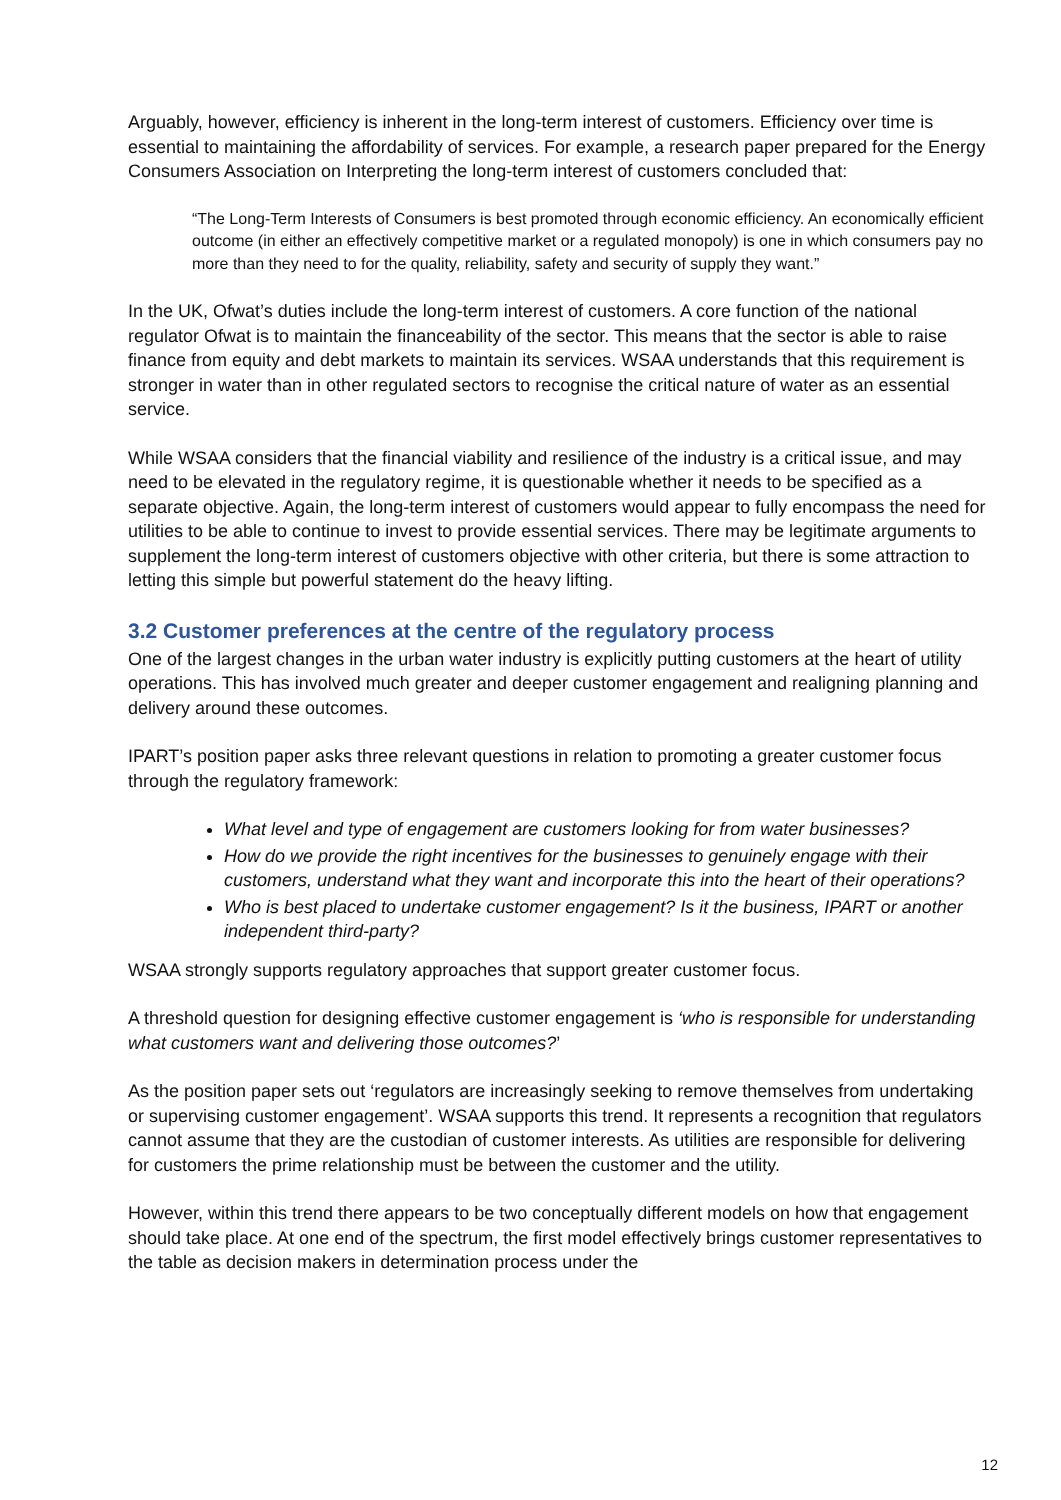Arguably, however, efficiency is inherent in the long-term interest of customers. Efficiency over time is essential to maintaining the affordability of services. For example, a research paper prepared for the Energy Consumers Association on Interpreting the long-term interest of customers concluded that:
“The Long-Term Interests of Consumers is best promoted through economic efficiency. An economically efficient outcome (in either an effectively competitive market or a regulated monopoly) is one in which consumers pay no more than they need to for the quality, reliability, safety and security of supply they want.”
In the UK, Ofwat’s duties include the long-term interest of customers. A core function of the national regulator Ofwat is to maintain the financeability of the sector. This means that the sector is able to raise finance from equity and debt markets to maintain its services. WSAA understands that this requirement is stronger in water than in other regulated sectors to recognise the critical nature of water as an essential service.
While WSAA considers that the financial viability and resilience of the industry is a critical issue, and may need to be elevated in the regulatory regime, it is questionable whether it needs to be specified as a separate objective. Again, the long-term interest of customers would appear to fully encompass the need for utilities to be able to continue to invest to provide essential services. There may be legitimate arguments to supplement the long-term interest of customers objective with other criteria, but there is some attraction to letting this simple but powerful statement do the heavy lifting.
3.2 Customer preferences at the centre of the regulatory process
One of the largest changes in the urban water industry is explicitly putting customers at the heart of utility operations. This has involved much greater and deeper customer engagement and realigning planning and delivery around these outcomes.
IPART’s position paper asks three relevant questions in relation to promoting a greater customer focus through the regulatory framework:
What level and type of engagement are customers looking for from water businesses?
How do we provide the right incentives for the businesses to genuinely engage with their customers, understand what they want and incorporate this into the heart of their operations?
Who is best placed to undertake customer engagement? Is it the business, IPART or another independent third-party?
WSAA strongly supports regulatory approaches that support greater customer focus.
A threshold question for designing effective customer engagement is ‘who is responsible for understanding what customers want and delivering those outcomes?’
As the position paper sets out ‘regulators are increasingly seeking to remove themselves from undertaking or supervising customer engagement’. WSAA supports this trend. It represents a recognition that regulators cannot assume that they are the custodian of customer interests. As utilities are responsible for delivering for customers the prime relationship must be between the customer and the utility.
However, within this trend there appears to be two conceptually different models on how that engagement should take place. At one end of the spectrum, the first model effectively brings customer representatives to the table as decision makers in determination process under the
12